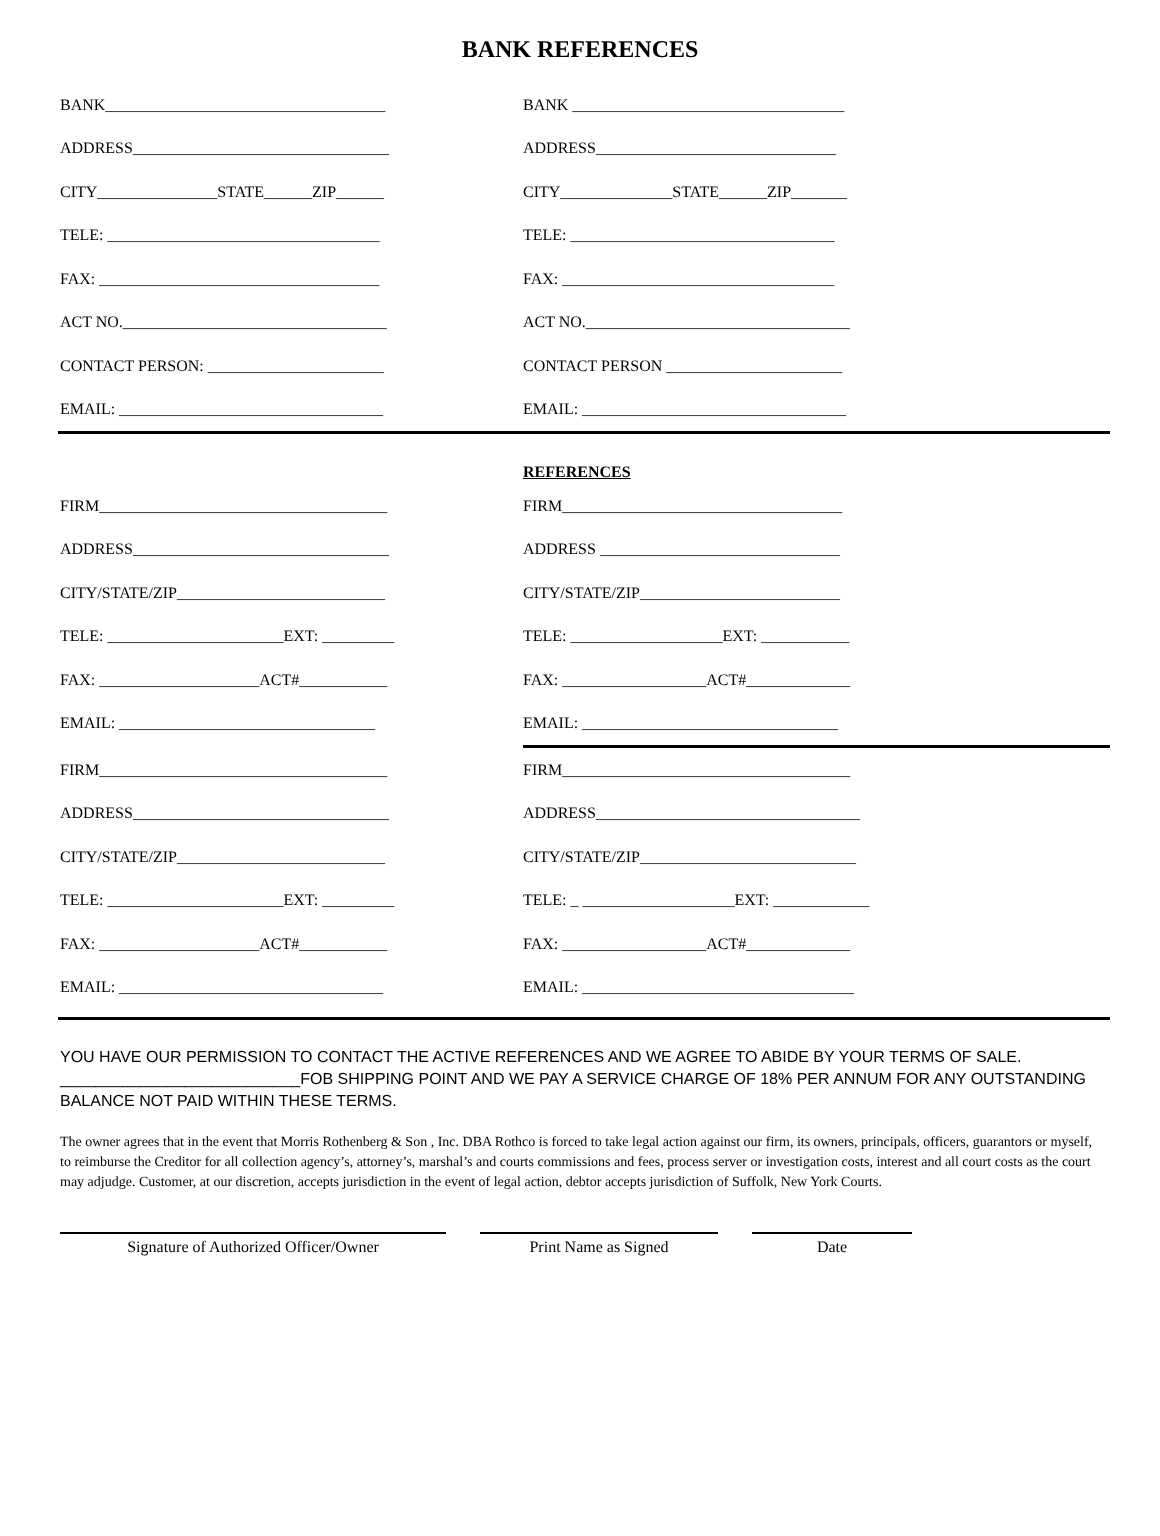BANK REFERENCES
BANK___________________________________ BANK __________________________________
ADDRESS________________________________ ADDRESS______________________________
CITY_______________STATE______ZIP______ CITY______________STATE______ZIP_______
TELE: __________________________________ TELE: _________________________________
FAX: ___________________________________ FAX: __________________________________
ACT NO._________________________________ ACT NO._________________________________
CONTACT PERSON: ______________________ CONTACT PERSON ______________________
EMAIL: _________________________________ EMAIL: _________________________________
REFERENCES
FIRM____________________________________ FIRM___________________________________
ADDRESS________________________________ ADDRESS ______________________________
CITY/STATE/ZIP__________________________ CITY/STATE/ZIP_________________________
TELE: ______________________EXT: _________ TELE: ___________________EXT: ___________
FAX: ____________________ACT#___________ FAX: __________________ACT#_____________
EMAIL: ________________________________ EMAIL: ________________________________
FIRM____________________________________ FIRM____________________________________
ADDRESS________________________________ ADDRESS_________________________________
CITY/STATE/ZIP__________________________ CITY/STATE/ZIP___________________________
TELE: ______________________EXT: _________ TELE: _ ___________________EXT: ____________
FAX: ____________________ACT#___________ FAX: __________________ACT#_____________
EMAIL: _________________________________ EMAIL: __________________________________
YOU HAVE OUR PERMISSION TO CONTACT THE ACTIVE REFERENCES AND WE AGREE TO ABIDE BY YOUR TERMS OF SALE.
___________________________FOB SHIPPING POINT AND WE PAY A SERVICE CHARGE OF 18% PER ANNUM FOR ANY OUTSTANDING BALANCE NOT PAID WITHIN THESE TERMS.
The owner agrees that in the event that Morris Rothenberg & Son , Inc. DBA Rothco is forced to take legal action against our firm, its owners, principals, officers, guarantors or myself, to reimburse the Creditor for all collection agency’s, attorney’s, marshal’s and courts commissions and fees, process server or investigation costs, interest and all court costs as the court may adjudge. Customer, at our discretion, accepts jurisdiction in the event of legal action, debtor accepts jurisdiction of Suffolk, New York Courts.
Signature of Authorized Officer/Owner Print Name as Signed Date